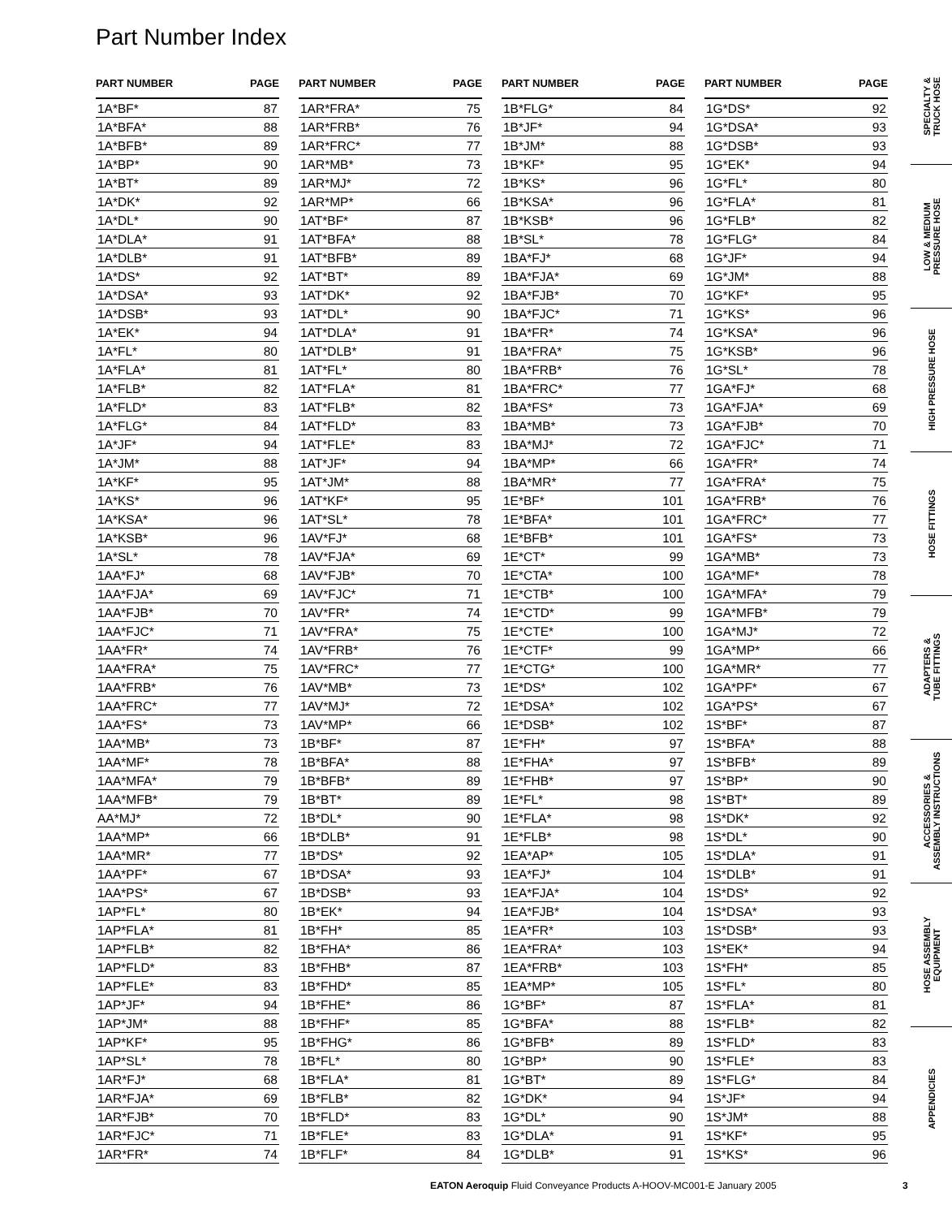Part Number Index
| PART NUMBER | PAGE |
| --- | --- |
| 1A*BF* | 87 |
| 1A*BFA* | 88 |
| 1A*BFB* | 89 |
| 1A*BP* | 90 |
| 1A*BT* | 89 |
| 1A*DK* | 92 |
| 1A*DL* | 90 |
| 1A*DLA* | 91 |
| 1A*DLB* | 91 |
| 1A*DS* | 92 |
| 1A*DSA* | 93 |
| 1A*DSB* | 93 |
| 1A*EK* | 94 |
| 1A*FL* | 80 |
| 1A*FLA* | 81 |
| 1A*FLB* | 82 |
| 1A*FLD* | 83 |
| 1A*FLG* | 84 |
| 1A*JF* | 94 |
| 1A*JM* | 88 |
| 1A*KF* | 95 |
| 1A*KS* | 96 |
| 1A*KSA* | 96 |
| 1A*KSB* | 96 |
| 1A*SL* | 78 |
| 1AA*FJ* | 68 |
| 1AA*FJA* | 69 |
| 1AA*FJB* | 70 |
| 1AA*FJC* | 71 |
| 1AA*FR* | 74 |
| 1AA*FRA* | 75 |
| 1AA*FRB* | 76 |
| 1AA*FRC* | 77 |
| 1AA*FS* | 73 |
| 1AA*MB* | 73 |
| 1AA*MF* | 78 |
| 1AA*MFA* | 79 |
| 1AA*MFB* | 79 |
| AA*MJ* | 72 |
| 1AA*MP* | 66 |
| 1AA*MR* | 77 |
| 1AA*PF* | 67 |
| 1AA*PS* | 67 |
| 1AP*FL* | 80 |
| 1AP*FLA* | 81 |
| 1AP*FLB* | 82 |
| 1AP*FLD* | 83 |
| 1AP*FLE* | 83 |
| 1AP*JF* | 94 |
| 1AP*JM* | 88 |
| 1AP*KF* | 95 |
| 1AP*SL* | 78 |
| 1AR*FJ* | 68 |
| 1AR*FJA* | 69 |
| 1AR*FJB* | 70 |
| 1AR*FJC* | 71 |
| 1AR*FR* | 74 |
| PART NUMBER | PAGE |
| --- | --- |
| 1AR*FRA* | 75 |
| 1AR*FRB* | 76 |
| 1AR*FRC* | 77 |
| 1AR*MB* | 73 |
| 1AR*MJ* | 72 |
| 1AR*MP* | 66 |
| 1AT*BF* | 87 |
| 1AT*BFA* | 88 |
| 1AT*BFB* | 89 |
| 1AT*BT* | 89 |
| 1AT*DK* | 92 |
| 1AT*DL* | 90 |
| 1AT*DLA* | 91 |
| 1AT*DLB* | 91 |
| 1AT*FL* | 80 |
| 1AT*FLA* | 81 |
| 1AT*FLB* | 82 |
| 1AT*FLD* | 83 |
| 1AT*FLE* | 83 |
| 1AT*JF* | 94 |
| 1AT*JM* | 88 |
| 1AT*KF* | 95 |
| 1AT*SL* | 78 |
| 1AV*FJ* | 68 |
| 1AV*FJA* | 69 |
| 1AV*FJB* | 70 |
| 1AV*FJC* | 71 |
| 1AV*FR* | 74 |
| 1AV*FRA* | 75 |
| 1AV*FRB* | 76 |
| 1AV*FRC* | 77 |
| 1AV*MB* | 73 |
| 1AV*MJ* | 72 |
| 1AV*MP* | 66 |
| 1B*BF* | 87 |
| 1B*BFA* | 88 |
| 1B*BFB* | 89 |
| 1B*BT* | 89 |
| 1B*DL* | 90 |
| 1B*DLB* | 91 |
| 1B*DS* | 92 |
| 1B*DSA* | 93 |
| 1B*DSB* | 93 |
| 1B*EK* | 94 |
| 1B*FH* | 85 |
| 1B*FHA* | 86 |
| 1B*FHB* | 87 |
| 1B*FHD* | 85 |
| 1B*FHE* | 86 |
| 1B*FHF* | 85 |
| 1B*FHG* | 86 |
| 1B*FL* | 80 |
| 1B*FLA* | 81 |
| 1B*FLB* | 82 |
| 1B*FLD* | 83 |
| 1B*FLE* | 83 |
| 1B*FLF* | 84 |
| PART NUMBER | PAGE |
| --- | --- |
| 1B*FLG* | 84 |
| 1B*JF* | 94 |
| 1B*JM* | 88 |
| 1B*KF* | 95 |
| 1B*KS* | 96 |
| 1B*KSA* | 96 |
| 1B*KSB* | 96 |
| 1B*SL* | 78 |
| 1BA*FJ* | 68 |
| 1BA*FJA* | 69 |
| 1BA*FJB* | 70 |
| 1BA*FJC* | 71 |
| 1BA*FR* | 74 |
| 1BA*FRA* | 75 |
| 1BA*FRB* | 76 |
| 1BA*FRC* | 77 |
| 1BA*FS* | 73 |
| 1BA*MB* | 73 |
| 1BA*MJ* | 72 |
| 1BA*MP* | 66 |
| 1BA*MR* | 77 |
| 1E*BF* | 101 |
| 1E*BFA* | 101 |
| 1E*BFB* | 101 |
| 1E*CT* | 99 |
| 1E*CTA* | 100 |
| 1E*CTB* | 100 |
| 1E*CTD* | 99 |
| 1E*CTE* | 100 |
| 1E*CTF* | 99 |
| 1E*CTG* | 100 |
| 1E*DS* | 102 |
| 1E*DSA* | 102 |
| 1E*DSB* | 102 |
| 1E*FH* | 97 |
| 1E*FHA* | 97 |
| 1E*FHB* | 97 |
| 1E*FL* | 98 |
| 1E*FLA* | 98 |
| 1E*FLB* | 98 |
| 1EA*AP* | 105 |
| 1EA*FJ* | 104 |
| 1EA*FJA* | 104 |
| 1EA*FJB* | 104 |
| 1EA*FR* | 103 |
| 1EA*FRA* | 103 |
| 1EA*FRB* | 103 |
| 1EA*MP* | 105 |
| 1G*BF* | 87 |
| 1G*BFA* | 88 |
| 1G*BFB* | 89 |
| 1G*BP* | 90 |
| 1G*BT* | 89 |
| 1G*DK* | 94 |
| 1G*DL* | 90 |
| 1G*DLA* | 91 |
| 1G*DLB* | 91 |
| PART NUMBER | PAGE |
| --- | --- |
| 1G*DS* | 92 |
| 1G*DSA* | 93 |
| 1G*DSB* | 93 |
| 1G*EK* | 94 |
| 1G*FL* | 80 |
| 1G*FLA* | 81 |
| 1G*FLB* | 82 |
| 1G*FLG* | 84 |
| 1G*JF* | 94 |
| 1G*JM* | 88 |
| 1G*KF* | 95 |
| 1G*KS* | 96 |
| 1G*KSA* | 96 |
| 1G*KSB* | 96 |
| 1G*SL* | 78 |
| 1GA*FJ* | 68 |
| 1GA*FJA* | 69 |
| 1GA*FJB* | 70 |
| 1GA*FJC* | 71 |
| 1GA*FR* | 74 |
| 1GA*FRA* | 75 |
| 1GA*FRB* | 76 |
| 1GA*FRC* | 77 |
| 1GA*FS* | 73 |
| 1GA*MB* | 73 |
| 1GA*MF* | 78 |
| 1GA*MFA* | 79 |
| 1GA*MFB* | 79 |
| 1GA*MJ* | 72 |
| 1GA*MP* | 66 |
| 1GA*MR* | 77 |
| 1GA*PF* | 67 |
| 1GA*PS* | 67 |
| 1S*BF* | 87 |
| 1S*BFA* | 88 |
| 1S*BFB* | 89 |
| 1S*BP* | 90 |
| 1S*BT* | 89 |
| 1S*DK* | 92 |
| 1S*DL* | 90 |
| 1S*DLA* | 91 |
| 1S*DLB* | 91 |
| 1S*DS* | 92 |
| 1S*DSA* | 93 |
| 1S*DSB* | 93 |
| 1S*EK* | 94 |
| 1S*FH* | 85 |
| 1S*FL* | 80 |
| 1S*FLA* | 81 |
| 1S*FLB* | 82 |
| 1S*FLD* | 83 |
| 1S*FLE* | 83 |
| 1S*FLG* | 84 |
| 1S*JF* | 94 |
| 1S*JM* | 88 |
| 1S*KF* | 95 |
| 1S*KS* | 96 |
SPECIALTY &
TRUCK HOSE
LOW & MEDIUM
PRESSURE HOSE
HIGH PRESSURE HOSE
HOSE FITTINGS
ADAPTERS &
TUBE FITTINGS
ACCESSORIES &
ASSEMBLY INSTRUCTIONS
HOSE ASSEMBLY
EQUIPMENT
APPENDICIES
EATON Aeroquip Fluid Conveyance Products A-HOOV-MC001-E January 2005
3